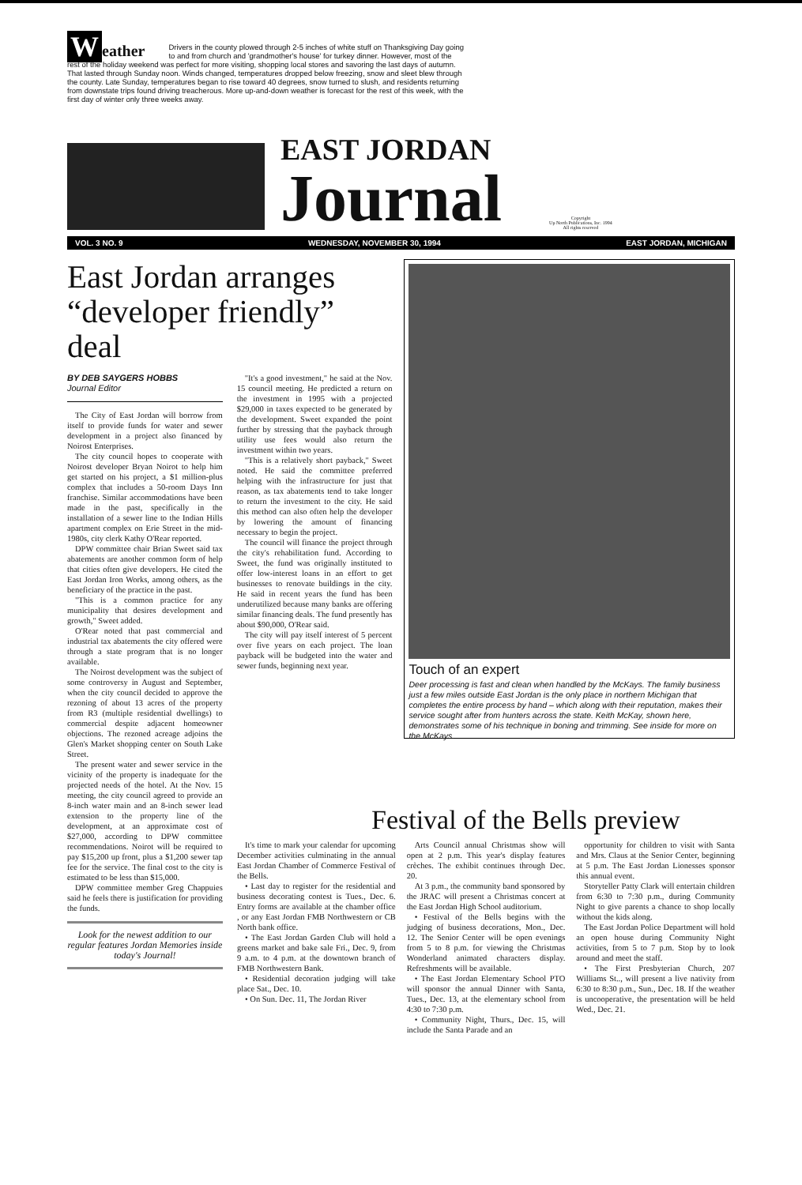Weather Drivers in the county plowed through 2-5 inches of white stuff on Thanksgiving Day going to and from church and 'grandmother's house' for turkey dinner. However, most of the rest of the holiday weekend was perfect for more visiting, shopping local stores and savoring the last days of autumn. That lasted through Sunday noon. Winds changed, temperatures dropped below freezing, snow and sleet blew through the county. Late Sunday, temperatures began to rise toward 40 degrees, snow turned to slush, and residents returning from downstate trips found driving treacherous. More up-and-down weather is forecast for the rest of this week, with the first day of winter only three weeks away.
EAST JORDAN
Journal
Copyright
Up North Publications, Inc. 1994
All rights reserved
VOL. 3 NO. 9 WEDNESDAY, NOVEMBER 30, 1994 EAST JORDAN, MICHIGAN
East Jordan arranges “developer friendly” deal
BY DEB SAYGERS HOBBS
Journal Editor
The City of East Jordan will borrow from itself to provide funds for water and sewer development in a project also financed by Noirost Enterprises.
The city council hopes to cooperate with Noirost developer Bryan Noirot to help him get started on his project, a $1 million-plus complex that includes a 50-room Days Inn franchise. Similar accommodations have been made in the past, specifically in the installation of a sewer line to the Indian Hills apartment complex on Erie Street in the mid-1980s, city clerk Kathy O'Rear reported.
DPW committee chair Brian Sweet said tax abatements are another common form of help that cities often give developers. He cited the East Jordan Iron Works, among others, as the beneficiary of the practice in the past.
"This is a common practice for any municipality that desires development and growth," Sweet added.
O'Rear noted that past commercial and industrial tax abatements the city offered were through a state program that is no longer available.
The Noirost development was the subject of some controversy in August and September, when the city council decided to approve the rezoning of about 13 acres of the property from R3 (multiple residential dwellings) to commercial despite adjacent homeowner objections. The rezoned acreage adjoins the Glen's Market shopping center on South Lake Street.
The present water and sewer service in the vicinity of the property is inadequate for the projected needs of the hotel. At the Nov. 15 meeting, the city council agreed to provide an 8-inch water main and an 8-inch sewer lead extension to the property line of the development, at an approximate cost of $27,000, according to DPW committee recommendations. Noirot will be required to pay $15,200 up front, plus a $1,200 sewer tap fee for the service. The final cost to the city is estimated to be less than $15,000.
DPW committee member Greg Chappuies said he feels there is justification for providing the funds.
Look for the newest addition to our regular features Jordan Memories inside today's Journal!
"It's a good investment," he said at the Nov. 15 council meeting. He predicted a return on the investment in 1995 with a projected $29,000 in taxes expected to be generated by the development. Sweet expanded the point further by stressing that the payback through utility use fees would also return the investment within two years.
"This is a relatively short payback," Sweet noted. He said the committee preferred helping with the infrastructure for just that reason, as tax abatements tend to take longer to return the investment to the city. He said this method can also often help the developer by lowering the amount of financing necessary to begin the project.
The council will finance the project through the city's rehabilitation fund. According to Sweet, the fund was originally instituted to offer low-interest loans in an effort to get businesses to renovate buildings in the city. He said in recent years the fund has been underutilized because many banks are offering similar financing deals. The fund presently has about $90,000, O'Rear said.
The city will pay itself interest of 5 percent over five years on each project. The loan payback will be budgeted into the water and sewer funds, beginning next year.
Touch of an expert
Deer processing is fast and clean when handled by the McKays. The family business just a few miles outside East Jordan is the only place in northern Michigan that completes the entire process by hand – which along with their reputation, makes their service sought after from hunters across the state. Keith McKay, shown here, demonstrates some of his technique in boning and trimming. See inside for more on the McKays.
Festival of the Bells preview
It's time to mark your calendar for upcoming December activities culminating in the annual East Jordan Chamber of Commerce Festival of the Bells.
• Last day to register for the residential and business decorating contest is Tues., Dec. 6. Entry forms are available at the chamber office , or any East Jordan FMB Northwestern or CB North bank office.
• The East Jordan Garden Club will hold a greens market and bake sale Fri., Dec. 9, from 9 a.m. to 4 p.m. at the downtown branch of FMB Northwestern Bank.
• Residential decoration judging will take place Sat., Dec. 10.
• On Sun. Dec. 11, The Jordan River
Arts Council annual Christmas show will open at 2 p.m. This year's display features crèches. The exhibit continues through Dec. 20.
At 3 p.m., the community band sponsored by the JRAC will present a Christmas concert at the East Jordan High School auditorium.
• Festival of the Bells begins with the judging of business decorations, Mon., Dec. 12. The Senior Center will be open evenings from 5 to 8 p.m. for viewing the Christmas Wonderland animated characters display. Refreshments will be available.
• The East Jordan Elementary School PTO will sponsor the annual Dinner with Santa, Tues., Dec. 13, at the elementary school from 4:30 to 7:30 p.m.
• Community Night, Thurs., Dec. 15, will include the Santa Parade and an
opportunity for children to visit with Santa and Mrs. Claus at the Senior Center, beginning at 5 p.m. The East Jordan Lionesses sponsor this annual event.
Storyteller Patty Clark will entertain children from 6:30 to 7:30 p.m., during Community Night to give parents a chance to shop locally without the kids along.
The East Jordan Police Department will hold an open house during Community Night activities, from 5 to 7 p.m. Stop by to look around and meet the staff.
• The First Presbyterian Church, 207 Williams St.., will present a live nativity from 6:30 to 8:30 p.m., Sun., Dec. 18. If the weather is uncooperative, the presentation will be held Wed., Dec. 21.